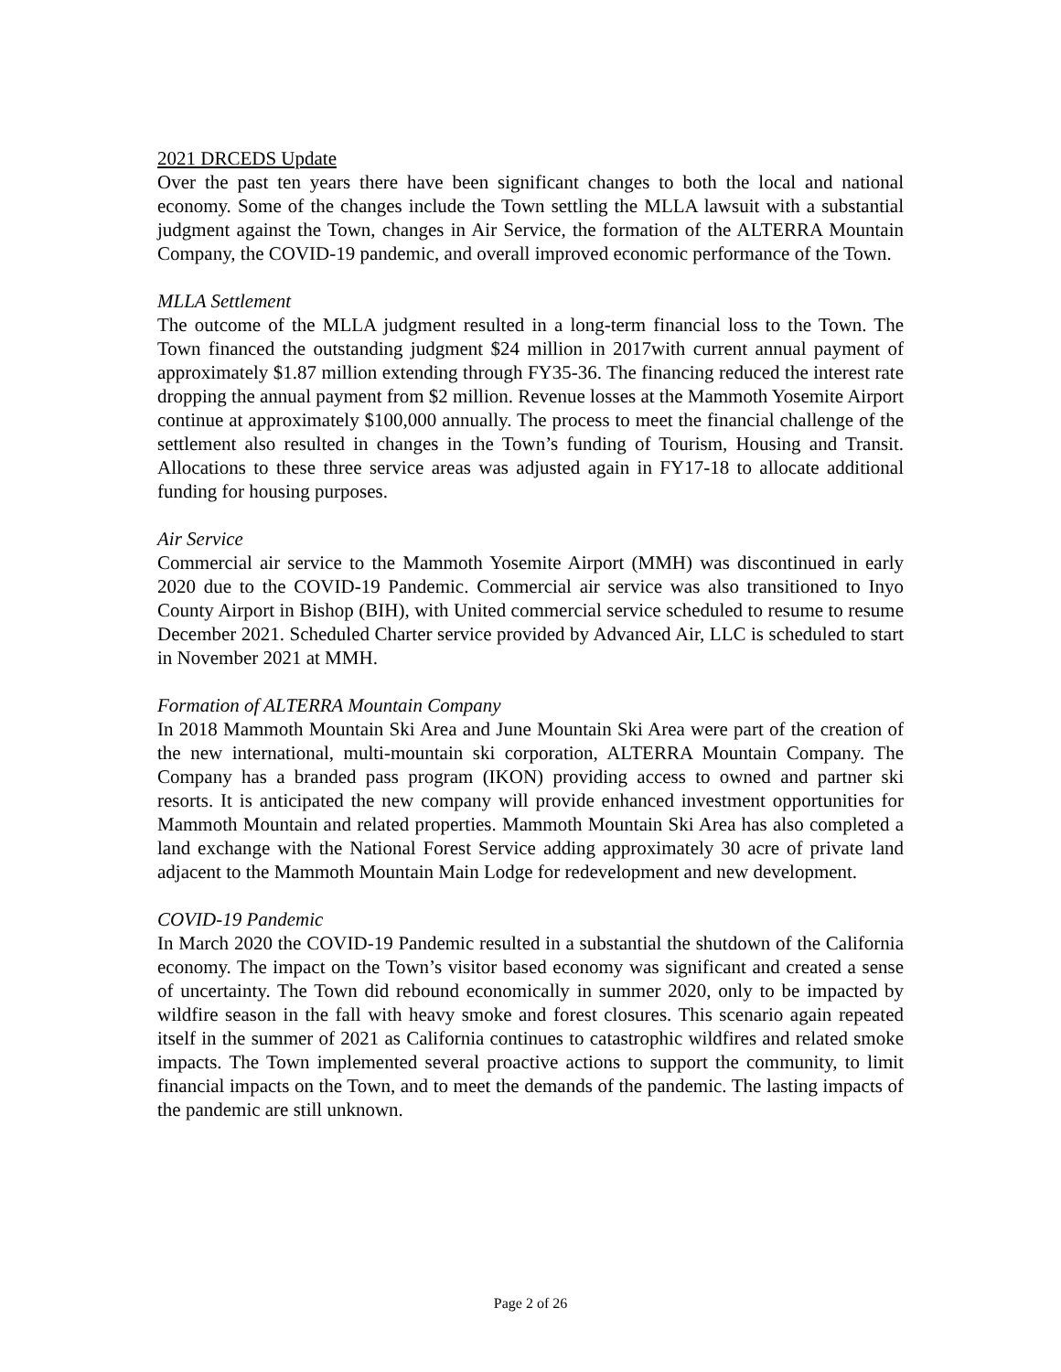2021 DRCEDS Update
Over the past ten years there have been significant changes to both the local and national economy. Some of the changes include the Town settling the MLLA lawsuit with a substantial judgment against the Town, changes in Air Service, the formation of the ALTERRA Mountain Company, the COVID-19 pandemic, and overall improved economic performance of the Town.
MLLA Settlement
The outcome of the MLLA judgment resulted in a long-term financial loss to the Town. The Town financed the outstanding judgment $24 million in 2017with current annual payment of approximately $1.87 million extending through FY35-36. The financing reduced the interest rate dropping the annual payment from $2 million. Revenue losses at the Mammoth Yosemite Airport continue at approximately $100,000 annually. The process to meet the financial challenge of the settlement also resulted in changes in the Town’s funding of Tourism, Housing and Transit. Allocations to these three service areas was adjusted again in FY17-18 to allocate additional funding for housing purposes.
Air Service
Commercial air service to the Mammoth Yosemite Airport (MMH) was discontinued in early 2020 due to the COVID-19 Pandemic. Commercial air service was also transitioned to Inyo County Airport in Bishop (BIH), with United commercial service scheduled to resume to resume December 2021. Scheduled Charter service provided by Advanced Air, LLC is scheduled to start in November 2021 at MMH.
Formation of ALTERRA Mountain Company
In 2018 Mammoth Mountain Ski Area and June Mountain Ski Area were part of the creation of the new international, multi-mountain ski corporation, ALTERRA Mountain Company. The Company has a branded pass program (IKON) providing access to owned and partner ski resorts. It is anticipated the new company will provide enhanced investment opportunities for Mammoth Mountain and related properties. Mammoth Mountain Ski Area has also completed a land exchange with the National Forest Service adding approximately 30 acre of private land adjacent to the Mammoth Mountain Main Lodge for redevelopment and new development.
COVID-19 Pandemic
In March 2020 the COVID-19 Pandemic resulted in a substantial the shutdown of the California economy. The impact on the Town’s visitor based economy was significant and created a sense of uncertainty. The Town did rebound economically in summer 2020, only to be impacted by wildfire season in the fall with heavy smoke and forest closures. This scenario again repeated itself in the summer of 2021 as California continues to catastrophic wildfires and related smoke impacts. The Town implemented several proactive actions to support the community, to limit financial impacts on the Town, and to meet the demands of the pandemic. The lasting impacts of the pandemic are still unknown.
Page 2 of 26